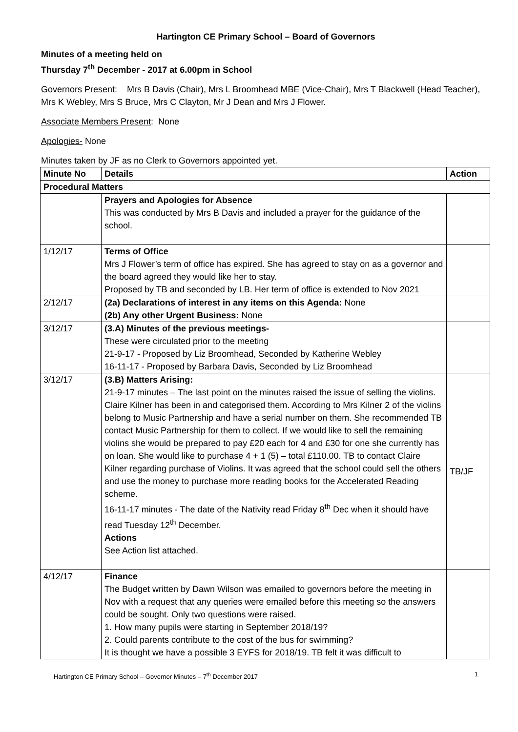Hartington CE Primary School – Board of Governors
Minutes of a meeting held on
Thursday 7<sup>th</sup> December - 2017 at 6.00pm in School
Governors Present: Mrs B Davis (Chair), Mrs L Broomhead MBE (Vice-Chair), Mrs T Blackwell (Head Teacher), Mrs K Webley, Mrs S Bruce, Mrs C Clayton, Mr J Dean and Mrs J Flower.
Associate Members Present: None
Apologies- None
Minutes taken by JF as no Clerk to Governors appointed yet.
| Minute No | Details | Action |
| --- | --- | --- |
| Procedural Matters | | |
| | Prayers and Apologies for Absence This was conducted by Mrs B Davis and included a prayer for the guidance of the school. | |
| 1/12/17 | Terms of Office Mrs J Flower’s term of office has expired. She has agreed to stay on as a governor and the board agreed they would like her to stay. Proposed by TB and seconded by LB. Her term of office is extended to Nov 2021 | |
| 2/12/17 | (2a) Declarations of interest in any items on this Agenda: None (2b) Any other Urgent Business: None | |
| 3/12/17 | (3.A) Minutes of the previous meetings- These were circulated prior to the meeting 21-9-17 - Proposed by Liz Broomhead, Seconded by Katherine Webley 16-11-17 - Proposed by Barbara Davis, Seconded by Liz Broomhead | |
| 3/12/17 | (3.B) Matters Arising: 21-9-17 minutes – The last point on the minutes raised the issue of selling the violins. Claire Kilner has been in and categorised them. According to Mrs Kilner 2 of the violins belong to Music Partnership and have a serial number on them. She recommended TB contact Music Partnership for them to collect. If we would like to sell the remaining violins she would be prepared to pay £20 each for 4 and £30 for one she currently has on loan. She would like to purchase 4 + 1 (5) – total £110.00. TB to contact Claire Kilner regarding purchase of Violins. It was agreed that the school could sell the others and use the money to purchase more reading books for the Accelerated Reading scheme. 16-11-17 minutes - The date of the Nativity read Friday 8<sup>th</sup> Dec when it should have read Tuesday 12<sup>th</sup> December. Actions See Action list attached. | TB/JF |
| 4/12/17 | Finance The Budget written by Dawn Wilson was emailed to governors before the meeting in Nov with a request that any queries were emailed before this meeting so the answers could be sought. Only two questions were raised. 1. How many pupils were starting in September 2018/19? 2. Could parents contribute to the cost of the bus for swimming? It is thought we have a possible 3 EYFS for 2018/19. TB felt it was difficult to | |
Hartington CE Primary School – Governor Minutes – 7<sup>th</sup> December 2017 1